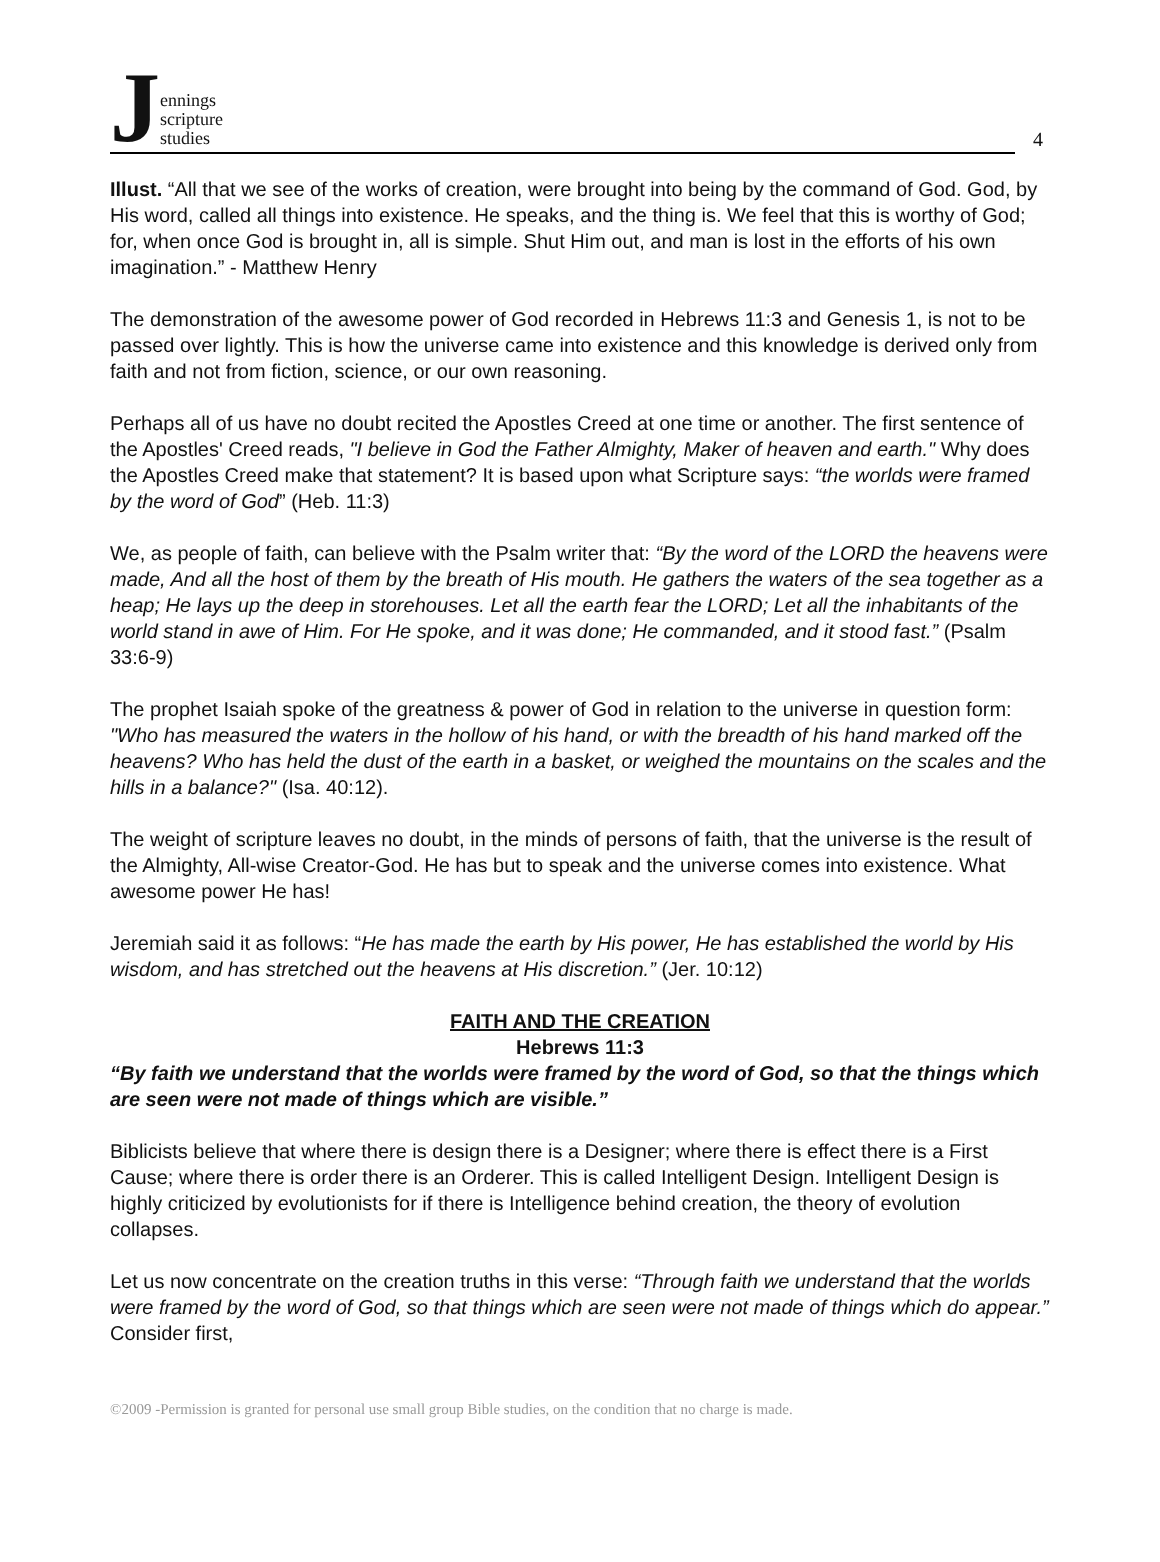Jennings
scripture
studies
4
Illust. “All that we see of the works of creation, were brought into being by the command of God. God, by His word, called all things into existence. He speaks, and the thing is. We feel that this is worthy of God; for, when once God is brought in, all is simple. Shut Him out, and man is lost in the efforts of his own imagination.” - Matthew Henry
The demonstration of the awesome power of God recorded in Hebrews 11:3 and Genesis 1, is not to be passed over lightly. This is how the universe came into existence and this knowledge is derived only from faith and not from fiction, science, or our own reasoning.
Perhaps all of us have no doubt recited the Apostles Creed at one time or another. The first sentence of the Apostles' Creed reads, "I believe in God the Father Almighty, Maker of heaven and earth." Why does the Apostles Creed make that statement? It is based upon what Scripture says: “the worlds were framed by the word of God” (Heb. 11:3)
We, as people of faith, can believe with the Psalm writer that: “By the word of the LORD the heavens were made, And all the host of them by the breath of His mouth. He gathers the waters of the sea together as a heap; He lays up the deep in storehouses. Let all the earth fear the LORD; Let all the inhabitants of the world stand in awe of Him. For He spoke, and it was done; He commanded, and it stood fast.” (Psalm 33:6-9)
The prophet Isaiah spoke of the greatness & power of God in relation to the universe in question form: "Who has measured the waters in the hollow of his hand, or with the breadth of his hand marked off the heavens? Who has held the dust of the earth in a basket, or weighed the mountains on the scales and the hills in a balance?" (Isa. 40:12).
The weight of scripture leaves no doubt, in the minds of persons of faith, that the universe is the result of the Almighty, All-wise Creator-God. He has but to speak and the universe comes into existence. What awesome power He has!
Jeremiah said it as follows: “He has made the earth by His power, He has established the world by His wisdom, and has stretched out the heavens at His discretion.” (Jer. 10:12)
FAITH AND THE CREATION
Hebrews 11:3
“By faith we understand that the worlds were framed by the word of God, so that the things which are seen were not made of things which are visible.”
Biblicists believe that where there is design there is a Designer; where there is effect there is a First Cause; where there is order there is an Orderer. This is called Intelligent Design. Intelligent Design is highly criticized by evolutionists for if there is Intelligence behind creation, the theory of evolution collapses.
Let us now concentrate on the creation truths in this verse: “Through faith we understand that the worlds were framed by the word of God, so that things which are seen were not made of things which do appear.” Consider first,
©2009 -Permission is granted for personal use small group Bible studies, on the condition that no charge is made.